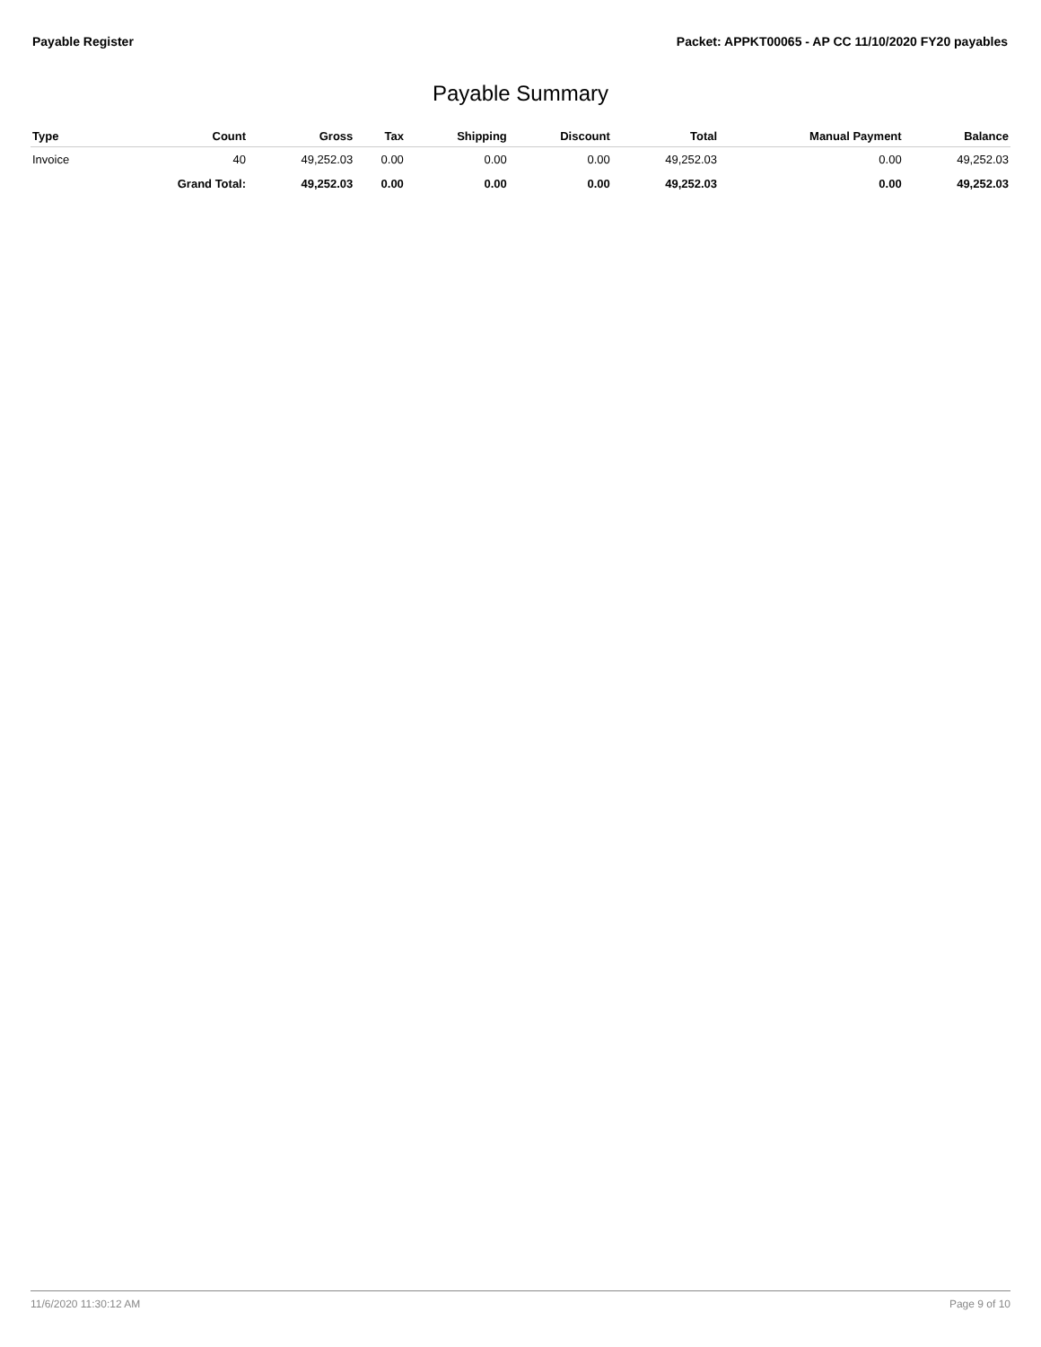Payable Register Packet: APPKT00065 - AP CC 11/10/2020 FY20 payables
Payable Summary
| Type | Count | Gross | Tax | Shipping | Discount | Total | Manual Payment | Balance |
| --- | --- | --- | --- | --- | --- | --- | --- | --- |
| Invoice | 40 | 49,252.03 | 0.00 | 0.00 | 0.00 | 49,252.03 | 0.00 | 49,252.03 |
| | Grand Total: | 49,252.03 | 0.00 | 0.00 | 0.00 | 49,252.03 | 0.00 | 49,252.03 |
11/6/2020 11:30:12 AM Page 9 of 10